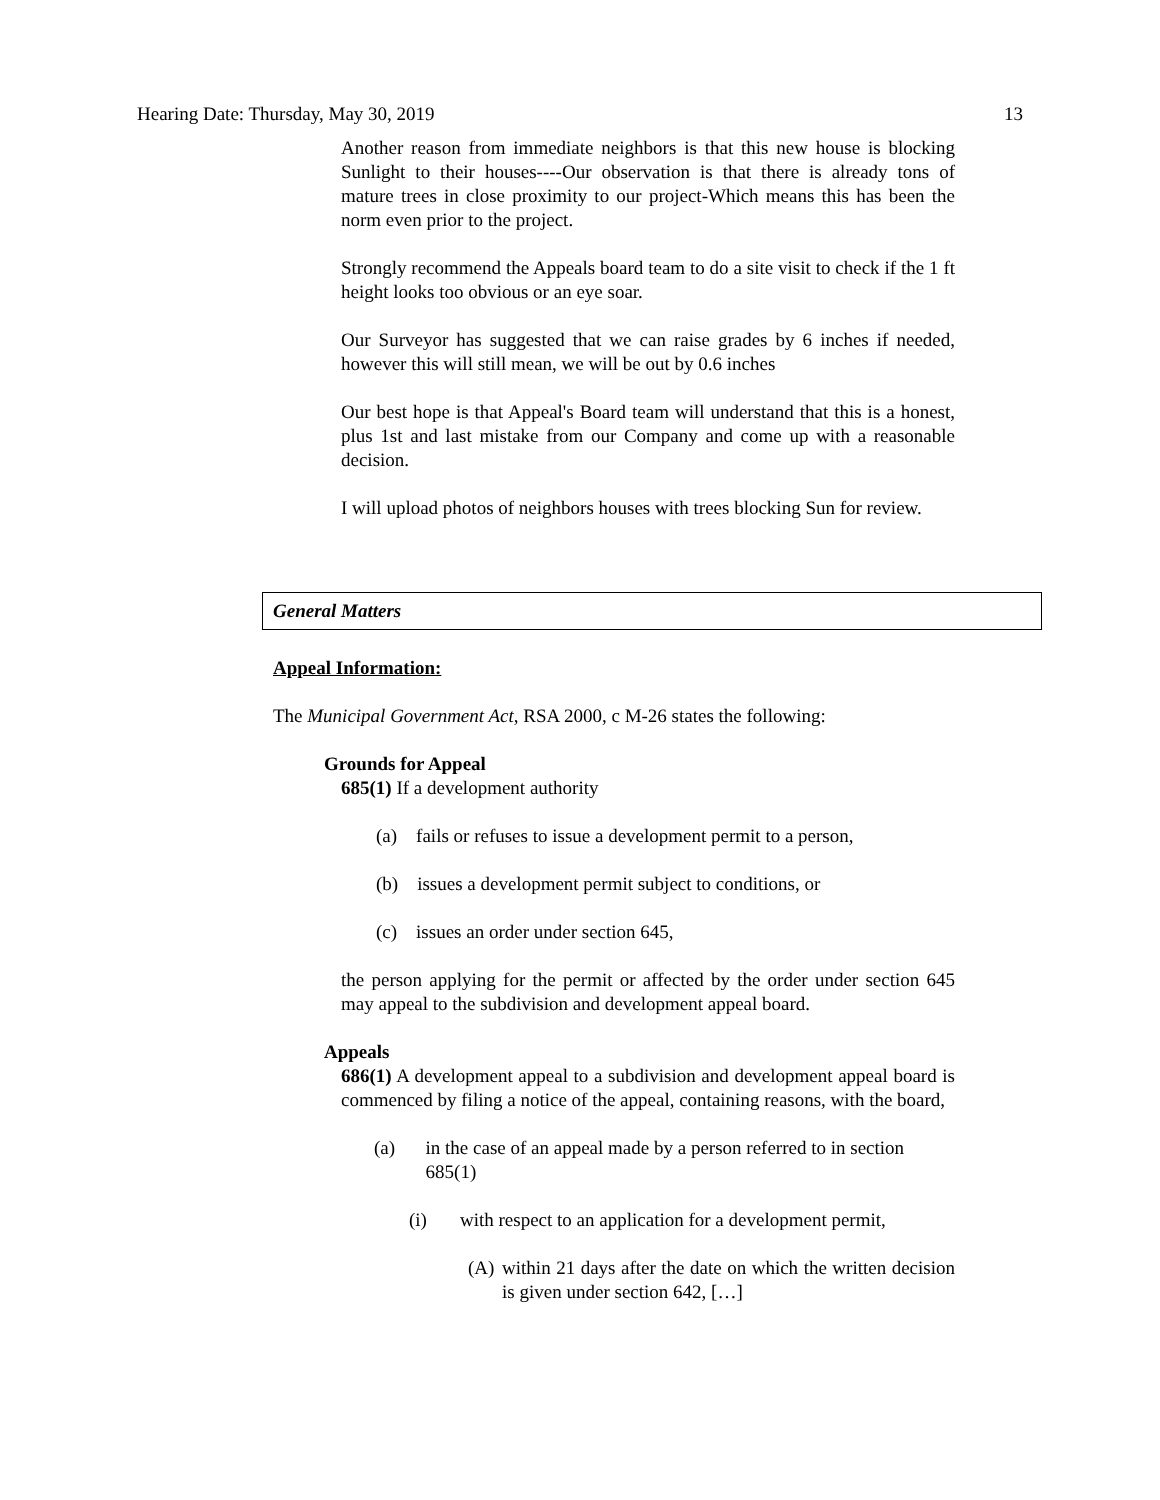Hearing Date: Thursday, May 30, 2019 13
Another reason from immediate neighbors is that this new house is blocking Sunlight to their houses----Our observation is that there is already tons of mature trees in close proximity to our project-Which means this has been the norm even prior to the project.
Strongly recommend the Appeals board team to do a site visit to check if the 1 ft height looks too obvious or an eye soar.
Our Surveyor has suggested that we can raise grades by 6 inches if needed, however this will still mean, we will be out by 0.6 inches
Our best hope is that Appeal's Board team will understand that this is a honest, plus 1st and last mistake from our Company and come up with a reasonable decision.
I will upload photos of neighbors houses with trees blocking Sun for review.
General Matters
Appeal Information:
The Municipal Government Act, RSA 2000, c M-26 states the following:
Grounds for Appeal
685(1) If a development authority
(a) fails or refuses to issue a development permit to a person,
(b) issues a development permit subject to conditions, or
(c) issues an order under section 645,
the person applying for the permit or affected by the order under section 645 may appeal to the subdivision and development appeal board.
Appeals
686(1) A development appeal to a subdivision and development appeal board is commenced by filing a notice of the appeal, containing reasons, with the board,
(a) in the case of an appeal made by a person referred to in section 685(1)
(i) with respect to an application for a development permit,
(A) within 21 days after the date on which the written decision is given under section 642, […]